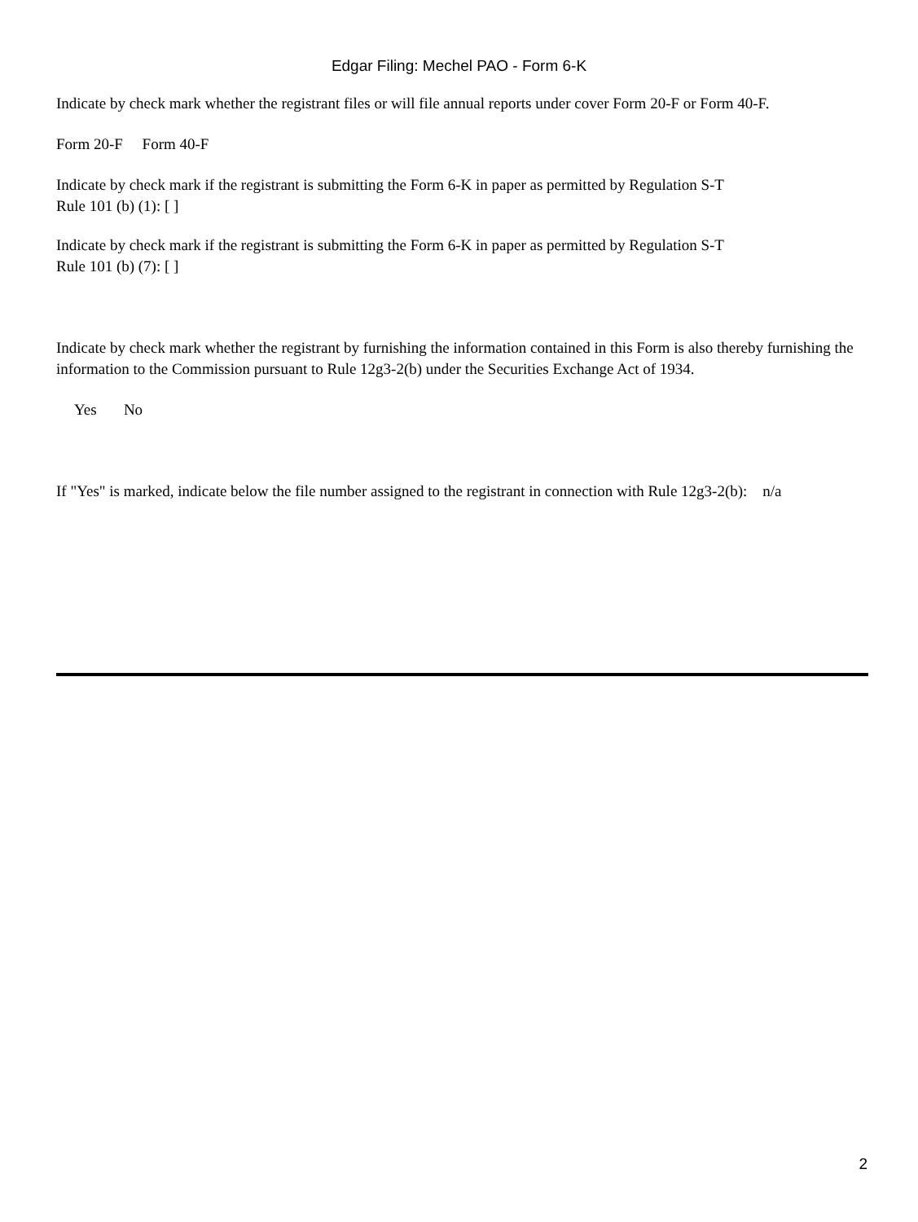Edgar Filing: Mechel PAO - Form 6-K
Indicate by check mark whether the registrant files or will file annual reports under cover Form 20-F or Form 40-F.
Form 20-F Form 40-F
Indicate by check mark if the registrant is submitting the Form 6-K in paper as permitted by Regulation S-T
Rule 101 (b) (1): [ ]
Indicate by check mark if the registrant is submitting the Form 6-K in paper as permitted by Regulation S-T
Rule 101 (b) (7): [ ]
Indicate by check mark whether the registrant by furnishing the information contained in this Form is also thereby furnishing the information to the Commission pursuant to Rule 12g3-2(b) under the Securities Exchange Act of 1934.
Yes No
If "Yes" is marked, indicate below the file number assigned to the registrant in connection with Rule 12g3-2(b): n/a
2